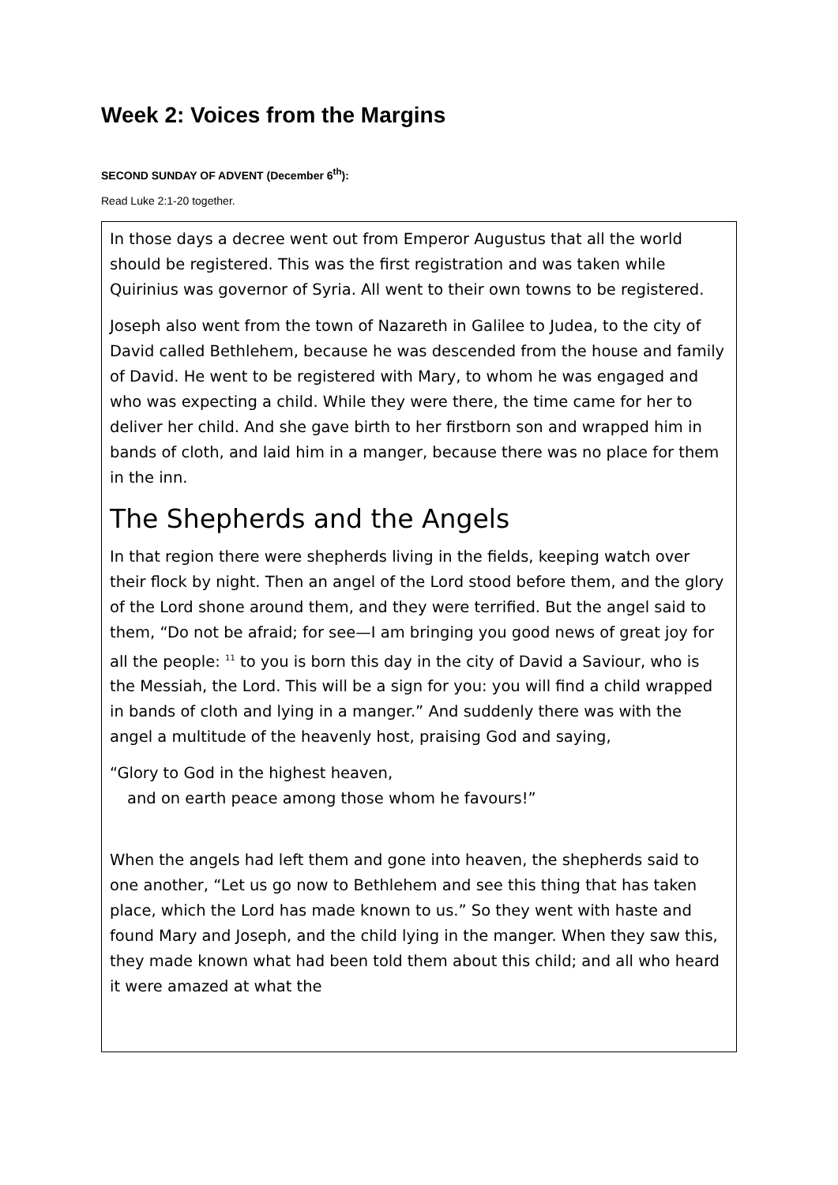Week 2: Voices from the Margins
SECOND SUNDAY OF ADVENT (December 6<sup>th</sup>):
Read Luke 2:1-20 together.
In those days a decree went out from Emperor Augustus that all the world should be registered. This was the first registration and was taken while Quirinius was governor of Syria. All went to their own towns to be registered.
Joseph also went from the town of Nazareth in Galilee to Judea, to the city of David called Bethlehem, because he was descended from the house and family of David. He went to be registered with Mary, to whom he was engaged and who was expecting a child. While they were there, the time came for her to deliver her child. And she gave birth to her firstborn son and wrapped him in bands of cloth, and laid him in a manger, because there was no place for them in the inn.
The Shepherds and the Angels
In that region there were shepherds living in the fields, keeping watch over their flock by night. Then an angel of the Lord stood before them, and the glory of the Lord shone around them, and they were terrified. But the angel said to them, “Do not be afraid; for see—I am bringing you good news of great joy for all the people: <sup>11</sup> to you is born this day in the city of David a Saviour, who is the Messiah, the Lord. This will be a sign for you: you will find a child wrapped in bands of cloth and lying in a manger.” And suddenly there was with the angel a multitude of the heavenly host, praising God and saying,
“Glory to God in the highest heaven,
and on earth peace among those whom he favours!”
When the angels had left them and gone into heaven, the shepherds said to one another, “Let us go now to Bethlehem and see this thing that has taken place, which the Lord has made known to us.” So they went with haste and found Mary and Joseph, and the child lying in the manger. When they saw this, they made known what had been told them about this child; and all who heard it were amazed at what the